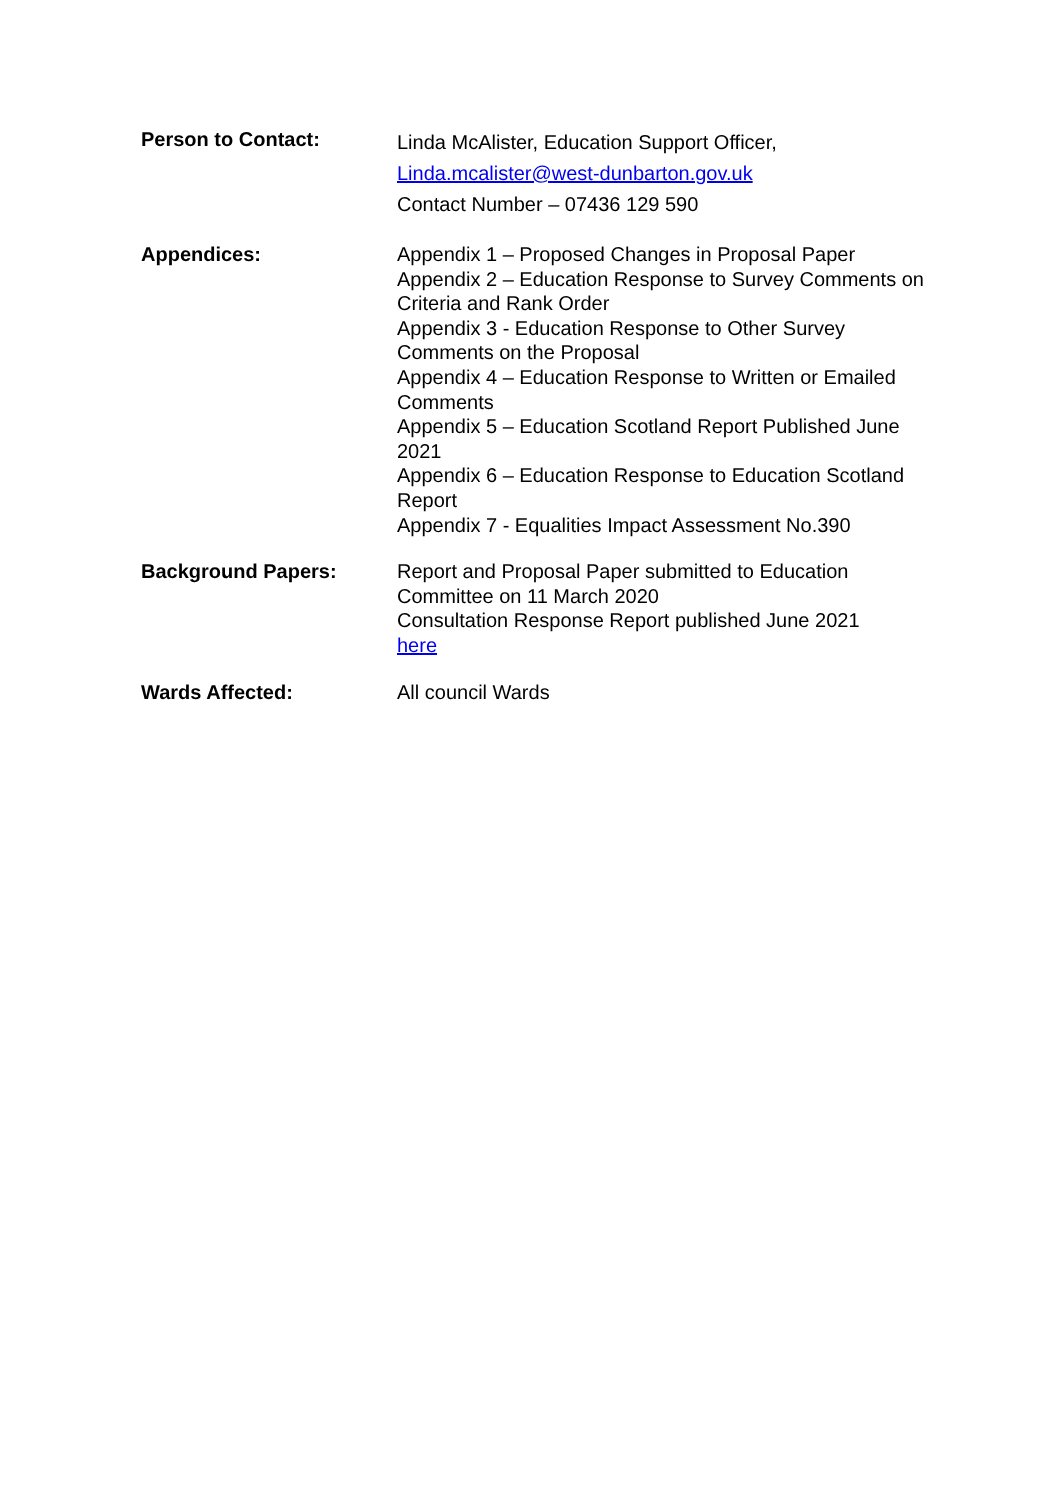Person to Contact:
Linda McAlister, Education Support Officer,
Linda.mcalister@west-dunbarton.gov.uk
Contact Number – 07436 129 590
Appendices:
Appendix 1 – Proposed Changes in Proposal Paper
Appendix 2 – Education Response to Survey Comments on Criteria and Rank Order
Appendix 3 - Education Response to Other Survey Comments on the Proposal
Appendix 4 – Education Response to Written or Emailed Comments
Appendix 5 – Education Scotland Report Published June 2021
Appendix 6 – Education Response to Education Scotland Report
Appendix 7 - Equalities Impact Assessment No.390
Background Papers:
Report and Proposal Paper submitted to Education Committee on 11 March 2020
Consultation Response Report published June 2021
here
Wards Affected:
All council Wards